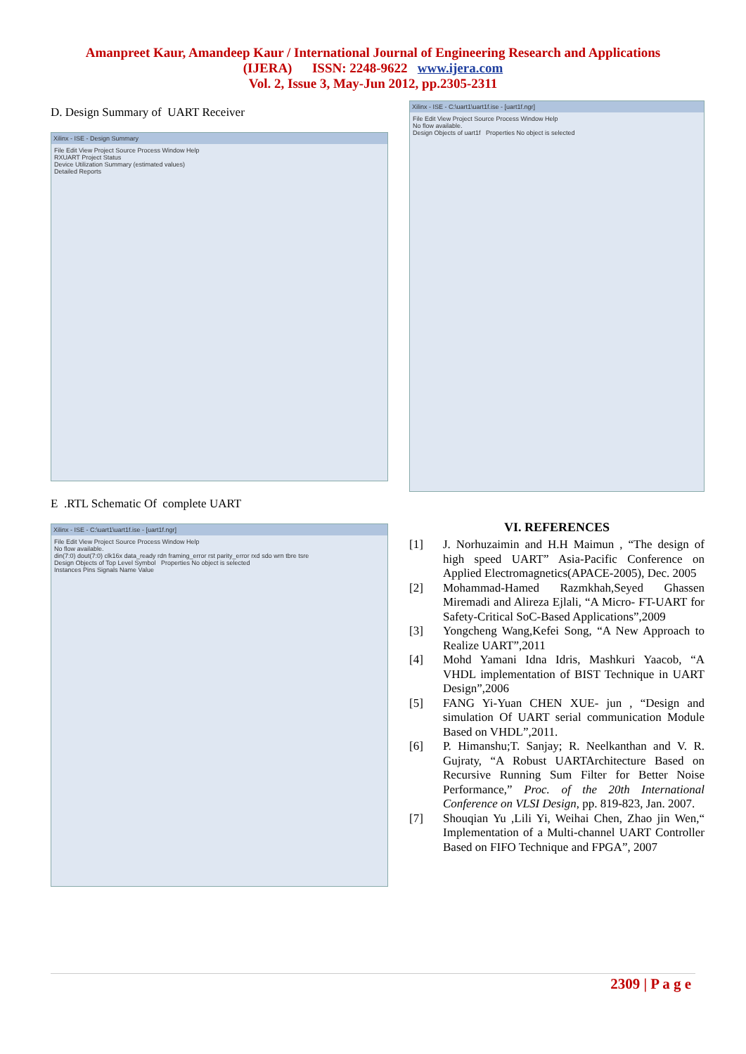Amanpreet Kaur, Amandeep Kaur / International Journal of Engineering Research and Applications
(IJERA) ISSN: 2248-9622 www.ijera.com
Vol. 2, Issue 3, May-Jun 2012, pp.2305-2311
D. Design Summary of UART Receiver
Xilinx - ISE - Design Summary
File Edit View Project Source Process Window Help
RXUART Project Status
Device Utilization Summary (estimated values)
Detailed Reports
E .RTL Schematic Of complete UART
Xilinx - ISE - C:\uart1\uart1f.ise - [uart1f.ngr]
File Edit View Project Source Process Window Help
No flow available.
din(7:0) dout(7:0) clk16x data_ready rdn framing_error rst parity_error rxd sdo wrn tbre tsre
Design Objects of Top Level Symbol Properties No object is selected
Instances Pins Signals Name Value
Xilinx - ISE - C:\uart1\uart1f.ise - [uart1f.ngr]
File Edit View Project Source Process Window Help
No flow available.
Design Objects of uart1f Properties No object is selected
VI. REFERENCES
[1] J. Norhuzaimin and H.H Maimun , “The design of high speed UART” Asia-Pacific Conference on Applied Electromagnetics(APACE-2005), Dec. 2005
[2] Mohammad-Hamed Razmkhah,Seyed Ghassen Miremadi and Alireza Ejlali, “A Micro- FT-UART for Safety-Critical SoC-Based Applications”,2009
[3] Yongcheng Wang,Kefei Song, “A New Approach to Realize UART”,2011
[4] Mohd Yamani Idna Idris, Mashkuri Yaacob, “A VHDL implementation of BIST Technique in UART Design”,2006
[5] FANG Yi-Yuan CHEN XUE- jun , “Design and simulation Of UART serial communication Module Based on VHDL”,2011.
[6] P. Himanshu;T. Sanjay; R. Neelkanthan and V. R. Gujraty, “A Robust UARTArchitecture Based on Recursive Running Sum Filter for Better Noise Performance,” Proc. of the 20th International Conference on VLSI Design, pp. 819-823, Jan. 2007.
[7] Shouqian Yu ,Lili Yi, Weihai Chen, Zhao jin Wen,“ Implementation of a Multi-channel UART Controller Based on FIFO Technique and FPGA”, 2007
2309 | P a g e